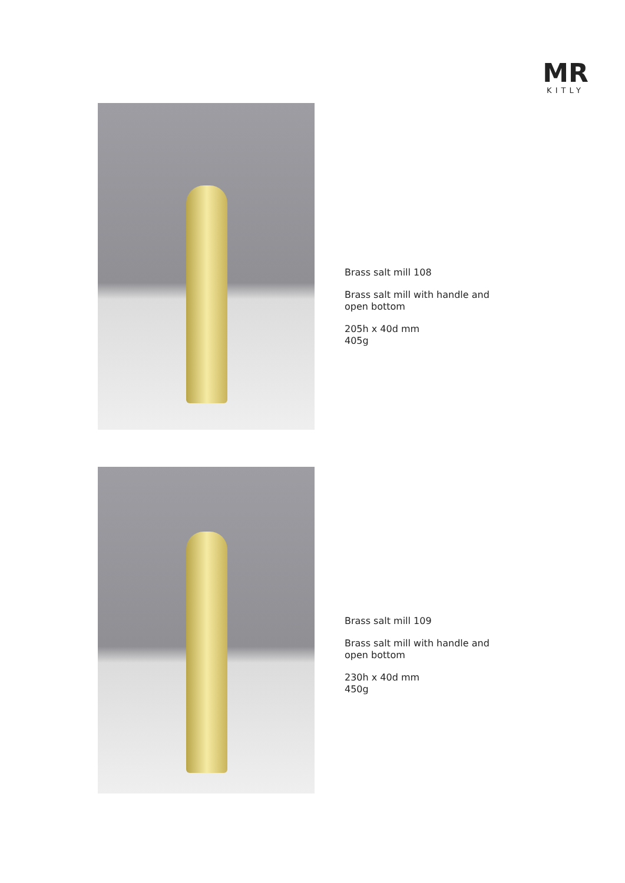MR
KITLY
Brass salt mill 108
Brass salt mill with handle and
open bottom
205h x 40d mm
405g
Brass salt mill 109
Brass salt mill with handle and
open bottom
230h x 40d mm
450g